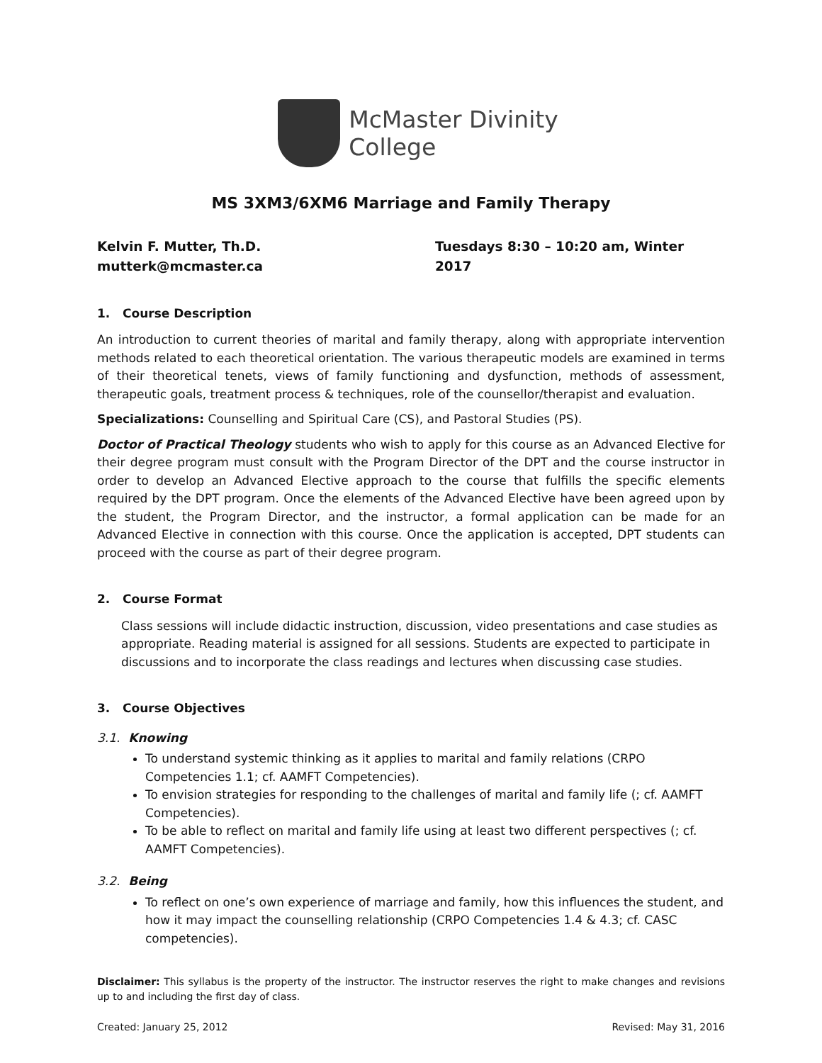McMaster Divinity
College
MS 3XM3/6XM6 Marriage and Family Therapy
Kelvin F. Mutter, Th.D.
mutterk@mcmaster.ca
Tuesdays 8:30 – 10:20 am, Winter 2017
1. Course Description
An introduction to current theories of marital and family therapy, along with appropriate intervention methods related to each theoretical orientation. The various therapeutic models are examined in terms of their theoretical tenets, views of family functioning and dysfunction, methods of assessment, therapeutic goals, treatment process & techniques, role of the counsellor/therapist and evaluation.
Specializations: Counselling and Spiritual Care (CS), and Pastoral Studies (PS).
Doctor of Practical Theology students who wish to apply for this course as an Advanced Elective for their degree program must consult with the Program Director of the DPT and the course instructor in order to develop an Advanced Elective approach to the course that fulfills the specific elements required by the DPT program. Once the elements of the Advanced Elective have been agreed upon by the student, the Program Director, and the instructor, a formal application can be made for an Advanced Elective in connection with this course. Once the application is accepted, DPT students can proceed with the course as part of their degree program.
2. Course Format
Class sessions will include didactic instruction, discussion, video presentations and case studies as appropriate. Reading material is assigned for all sessions. Students are expected to participate in discussions and to incorporate the class readings and lectures when discussing case studies.
3. Course Objectives
3.1. Knowing
To understand systemic thinking as it applies to marital and family relations (CRPO Competencies 1.1; cf. AAMFT Competencies).
To envision strategies for responding to the challenges of marital and family life (; cf. AAMFT Competencies).
To be able to reflect on marital and family life using at least two different perspectives (; cf. AAMFT Competencies).
3.2. Being
To reflect on one’s own experience of marriage and family, how this influences the student, and how it may impact the counselling relationship (CRPO Competencies 1.4 & 4.3; cf. CASC competencies).
Disclaimer: This syllabus is the property of the instructor. The instructor reserves the right to make changes and revisions up to and including the first day of class.
Created: January 25, 2012 Revised: May 31, 2016